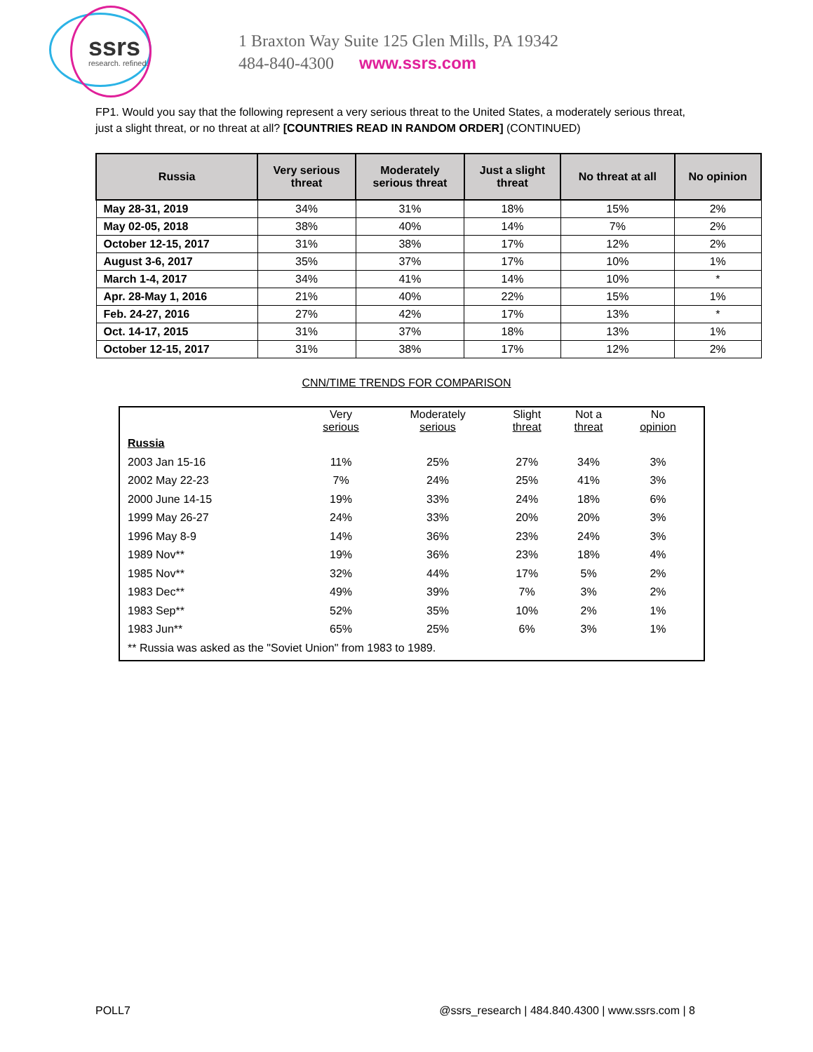ssrs
research. refined.
1 Braxton Way Suite 125 Glen Mills, PA 19342
484-840-4300 www.ssrs.com
FP1. Would you say that the following represent a very serious threat to the United States, a moderately serious threat, just a slight threat, or no threat at all? [COUNTRIES READ IN RANDOM ORDER] (CONTINUED)
| Russia | Very serious threat | Moderately serious threat | Just a slight threat | No threat at all | No opinion |
| --- | --- | --- | --- | --- | --- |
| May 28-31, 2019 | 34% | 31% | 18% | 15% | 2% |
| May 02-05, 2018 | 38% | 40% | 14% | 7% | 2% |
| October 12-15, 2017 | 31% | 38% | 17% | 12% | 2% |
| August 3-6, 2017 | 35% | 37% | 17% | 10% | 1% |
| March 1-4, 2017 | 34% | 41% | 14% | 10% | * |
| Apr. 28-May 1, 2016 | 21% | 40% | 22% | 15% | 1% |
| Feb. 24-27, 2016 | 27% | 42% | 17% | 13% | * |
| Oct. 14-17, 2015 | 31% | 37% | 18% | 13% | 1% |
| October 12-15, 2017 | 31% | 38% | 17% | 12% | 2% |
CNN/TIME TRENDS FOR COMPARISON
| | Very serious | Moderately serious | Slight threat | Not a threat | No opinion |
| --- | --- | --- | --- | --- | --- |
| Russia | | | | | |
| 2003 Jan 15-16 | 11% | 25% | 27% | 34% | 3% |
| 2002 May 22-23 | 7% | 24% | 25% | 41% | 3% |
| 2000 June 14-15 | 19% | 33% | 24% | 18% | 6% |
| 1999 May 26-27 | 24% | 33% | 20% | 20% | 3% |
| 1996 May 8-9 | 14% | 36% | 23% | 24% | 3% |
| 1989 Nov** | 19% | 36% | 23% | 18% | 4% |
| 1985 Nov** | 32% | 44% | 17% | 5% | 2% |
| 1983 Dec** | 49% | 39% | 7% | 3% | 2% |
| 1983 Sep** | 52% | 35% | 10% | 2% | 1% |
| 1983 Jun** | 65% | 25% | 6% | 3% | 1% |
| ** Russia was asked as the "Soviet Union" from 1983 to 1989. | | | | | |
POLL7 @ssrs_research | 484.840.4300 | www.ssrs.com | 8